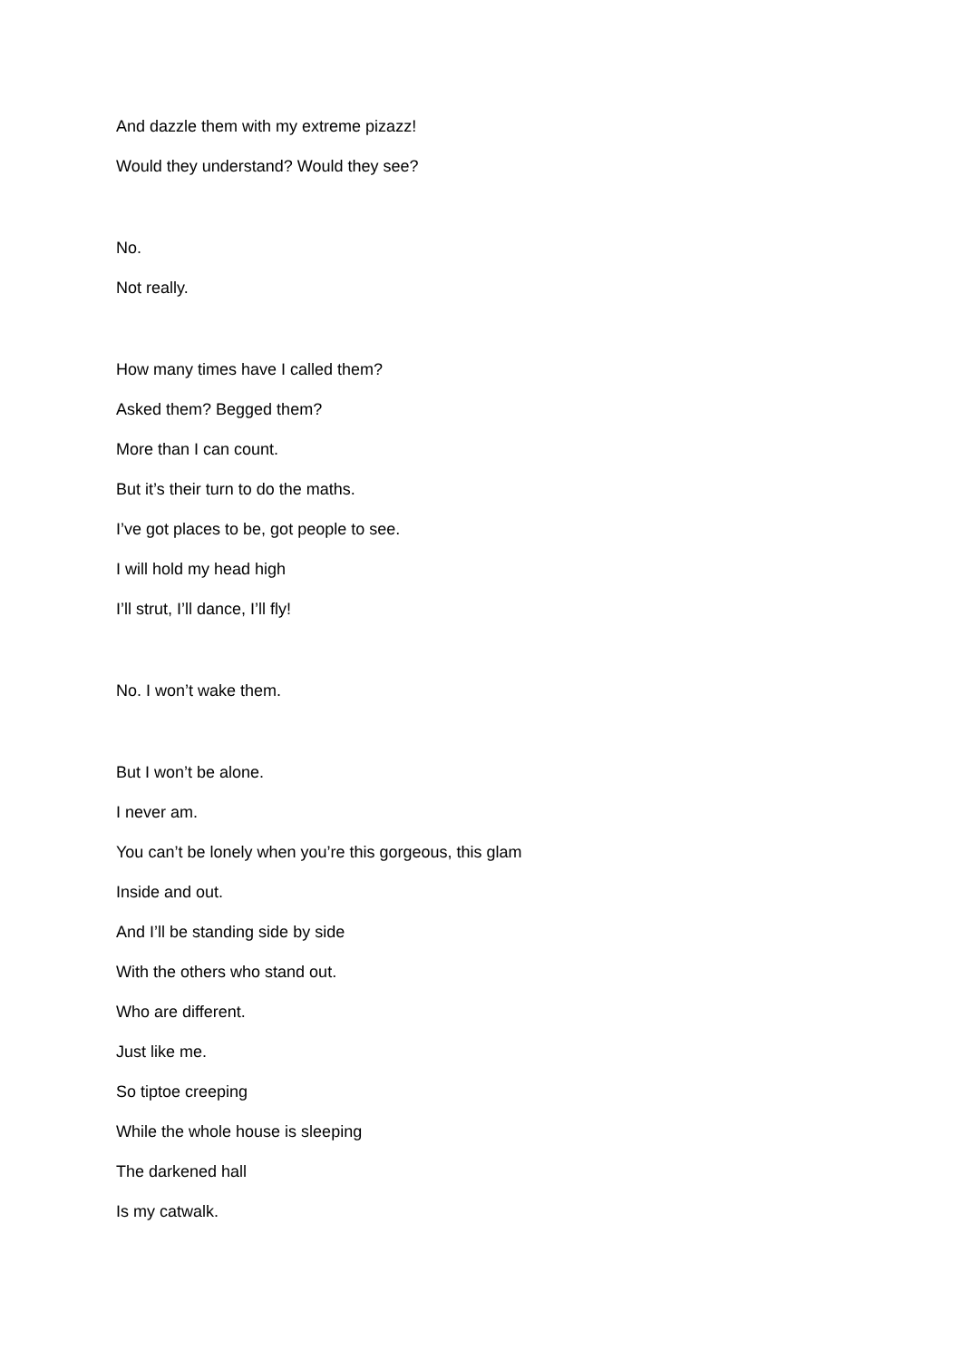And dazzle them with my extreme pizazz!
Would they understand? Would they see?
No.
Not really.
How many times have I called them?
Asked them? Begged them?
More than I can count.
But it’s their turn to do the maths.
I’ve got places to be, got people to see.
I will hold my head high
I’ll strut, I’ll dance, I’ll fly!
No. I won’t wake them.
But I won’t be alone.
I never am.
You can’t be lonely when you’re this gorgeous, this glam
Inside and out.
And I’ll be standing side by side
With the others who stand out.
Who are different.
Just like me.
So tiptoe creeping
While the whole house is sleeping
The darkened hall
Is my catwalk.